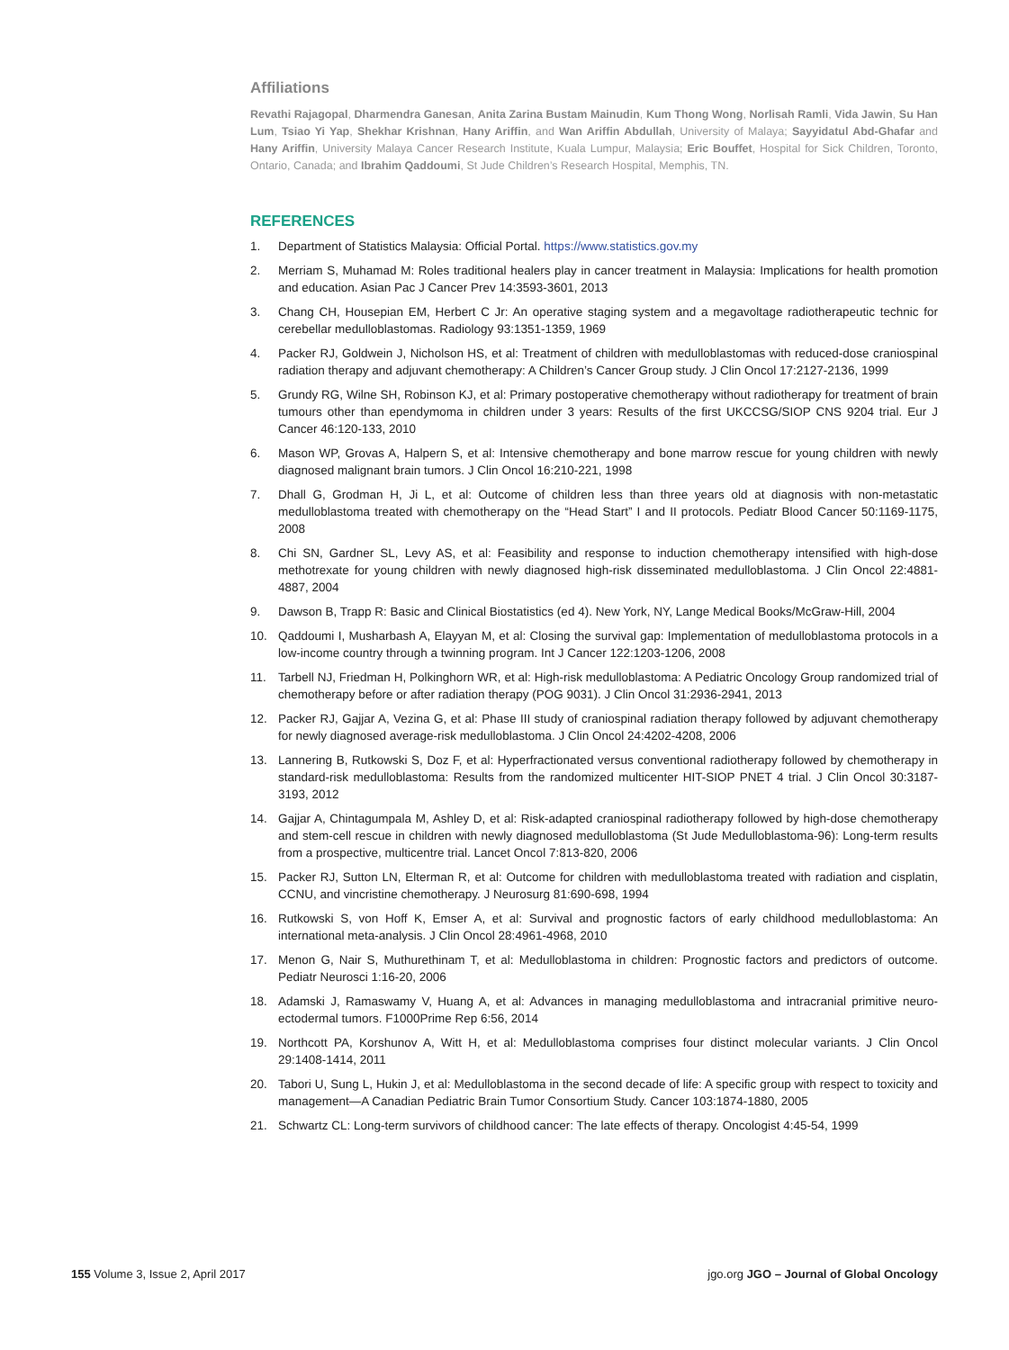Affiliations
Revathi Rajagopal, Dharmendra Ganesan, Anita Zarina Bustam Mainudin, Kum Thong Wong, Norlisah Ramli, Vida Jawin, Su Han Lum, Tsiao Yi Yap, Shekhar Krishnan, Hany Ariffin, and Wan Ariffin Abdullah, University of Malaya; Sayyidatul Abd-Ghafar and Hany Ariffin, University Malaya Cancer Research Institute, Kuala Lumpur, Malaysia; Eric Bouffet, Hospital for Sick Children, Toronto, Ontario, Canada; and Ibrahim Qaddoumi, St Jude Children’s Research Hospital, Memphis, TN.
REFERENCES
1. Department of Statistics Malaysia: Official Portal. https://www.statistics.gov.my
2. Merriam S, Muhamad M: Roles traditional healers play in cancer treatment in Malaysia: Implications for health promotion and education. Asian Pac J Cancer Prev 14:3593-3601, 2013
3. Chang CH, Housepian EM, Herbert C Jr: An operative staging system and a megavoltage radiotherapeutic technic for cerebellar medulloblastomas. Radiology 93:1351-1359, 1969
4. Packer RJ, Goldwein J, Nicholson HS, et al: Treatment of children with medulloblastomas with reduced-dose craniospinal radiation therapy and adjuvant chemotherapy: A Children’s Cancer Group study. J Clin Oncol 17:2127-2136, 1999
5. Grundy RG, Wilne SH, Robinson KJ, et al: Primary postoperative chemotherapy without radiotherapy for treatment of brain tumours other than ependymoma in children under 3 years: Results of the first UKCCSG/SIOP CNS 9204 trial. Eur J Cancer 46:120-133, 2010
6. Mason WP, Grovas A, Halpern S, et al: Intensive chemotherapy and bone marrow rescue for young children with newly diagnosed malignant brain tumors. J Clin Oncol 16:210-221, 1998
7. Dhall G, Grodman H, Ji L, et al: Outcome of children less than three years old at diagnosis with non-metastatic medulloblastoma treated with chemotherapy on the “Head Start” I and II protocols. Pediatr Blood Cancer 50:1169-1175, 2008
8. Chi SN, Gardner SL, Levy AS, et al: Feasibility and response to induction chemotherapy intensified with high-dose methotrexate for young children with newly diagnosed high-risk disseminated medulloblastoma. J Clin Oncol 22:4881-4887, 2004
9. Dawson B, Trapp R: Basic and Clinical Biostatistics (ed 4). New York, NY, Lange Medical Books/McGraw-Hill, 2004
10. Qaddoumi I, Musharbash A, Elayyan M, et al: Closing the survival gap: Implementation of medulloblastoma protocols in a low-income country through a twinning program. Int J Cancer 122:1203-1206, 2008
11. Tarbell NJ, Friedman H, Polkinghorn WR, et al: High-risk medulloblastoma: A Pediatric Oncology Group randomized trial of chemotherapy before or after radiation therapy (POG 9031). J Clin Oncol 31:2936-2941, 2013
12. Packer RJ, Gajjar A, Vezina G, et al: Phase III study of craniospinal radiation therapy followed by adjuvant chemotherapy for newly diagnosed average-risk medulloblastoma. J Clin Oncol 24:4202-4208, 2006
13. Lannering B, Rutkowski S, Doz F, et al: Hyperfractionated versus conventional radiotherapy followed by chemotherapy in standard-risk medulloblastoma: Results from the randomized multicenter HIT-SIOP PNET 4 trial. J Clin Oncol 30:3187-3193, 2012
14. Gajjar A, Chintagumpala M, Ashley D, et al: Risk-adapted craniospinal radiotherapy followed by high-dose chemotherapy and stem-cell rescue in children with newly diagnosed medulloblastoma (St Jude Medulloblastoma-96): Long-term results from a prospective, multicentre trial. Lancet Oncol 7:813-820, 2006
15. Packer RJ, Sutton LN, Elterman R, et al: Outcome for children with medulloblastoma treated with radiation and cisplatin, CCNU, and vincristine chemotherapy. J Neurosurg 81:690-698, 1994
16. Rutkowski S, von Hoff K, Emser A, et al: Survival and prognostic factors of early childhood medulloblastoma: An international meta-analysis. J Clin Oncol 28:4961-4968, 2010
17. Menon G, Nair S, Muthurethinam T, et al: Medulloblastoma in children: Prognostic factors and predictors of outcome. Pediatr Neurosci 1:16-20, 2006
18. Adamski J, Ramaswamy V, Huang A, et al: Advances in managing medulloblastoma and intracranial primitive neuro-ectodermal tumors. F1000Prime Rep 6:56, 2014
19. Northcott PA, Korshunov A, Witt H, et al: Medulloblastoma comprises four distinct molecular variants. J Clin Oncol 29:1408-1414, 2011
20. Tabori U, Sung L, Hukin J, et al: Medulloblastoma in the second decade of life: A specific group with respect to toxicity and management—A Canadian Pediatric Brain Tumor Consortium Study. Cancer 103:1874-1880, 2005
21. Schwartz CL: Long-term survivors of childhood cancer: The late effects of therapy. Oncologist 4:45-54, 1999
155 Volume 3, Issue 2, April 2017 jgo.org JGO – Journal of Global Oncology